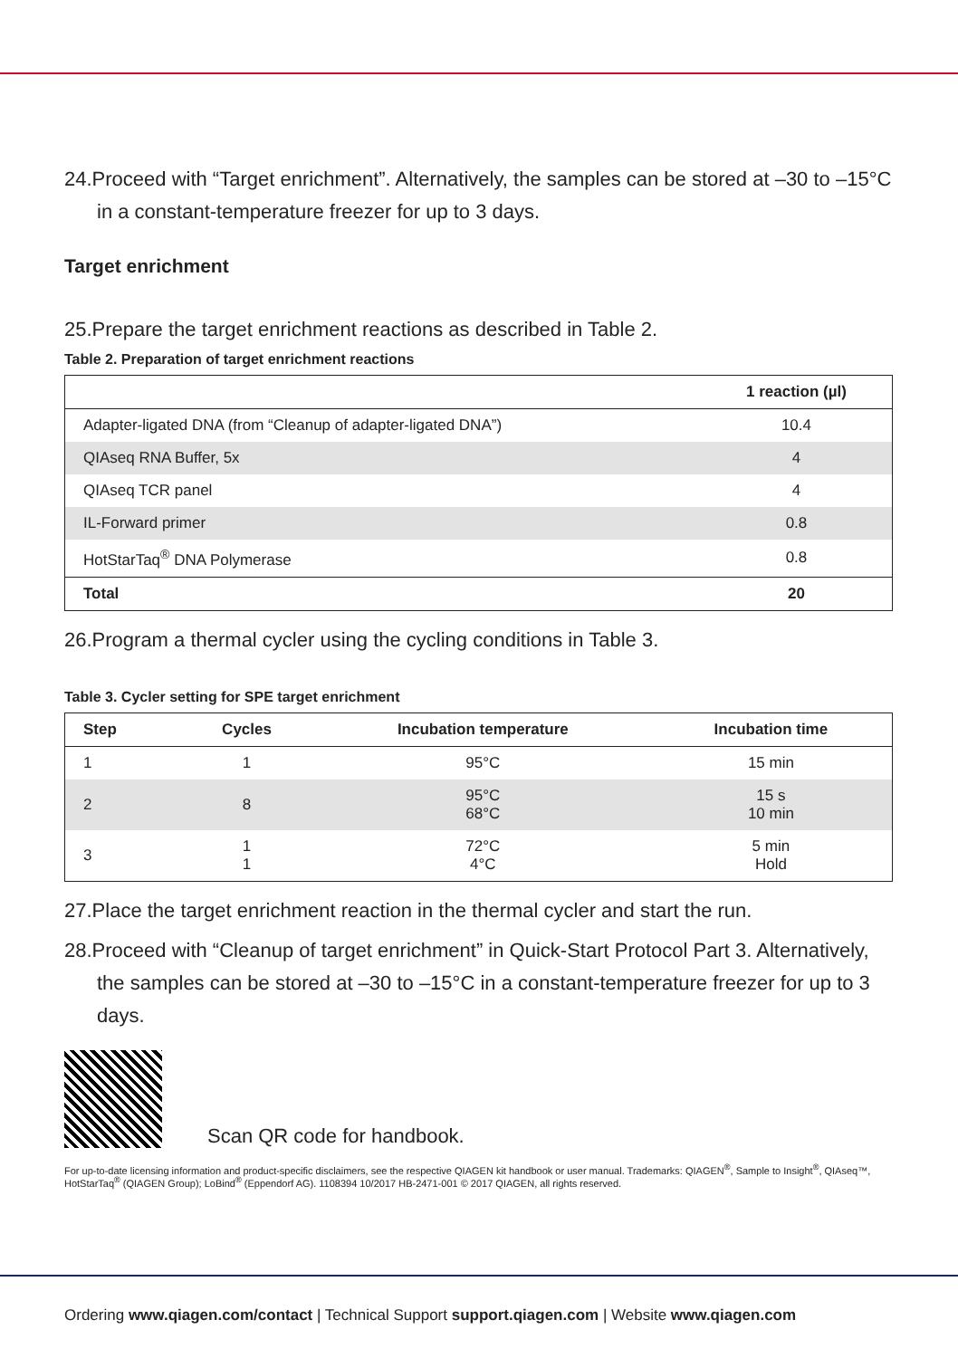24.Proceed with “Target enrichment”. Alternatively, the samples can be stored at –30 to –15°C in a constant-temperature freezer for up to 3 days.
Target enrichment
25.Prepare the target enrichment reactions as described in Table 2.
Table 2. Preparation of target enrichment reactions
| | 1 reaction (µl) |
| --- | --- |
| Adapter-ligated DNA (from “Cleanup of adapter-ligated DNA”) | 10.4 |
| QIAseq RNA Buffer, 5x | 4 |
| QIAseq TCR panel | 4 |
| IL-Forward primer | 0.8 |
| HotStarTaq<sup>®</sup> DNA Polymerase | 0.8 |
| Total | 20 |
26.Program a thermal cycler using the cycling conditions in Table 3.
Table 3. Cycler setting for SPE target enrichment
| Step | Cycles | Incubation temperature | Incubation time |
| --- | --- | --- | --- |
| 1 | 1 | 95°C | 15 min |
| 2 | 8 | 95°C 68°C | 15 s 10 min |
| 3 | 1 1 | 72°C 4°C | 5 min Hold |
27.Place the target enrichment reaction in the thermal cycler and start the run.
28.Proceed with “Cleanup of target enrichment” in Quick-Start Protocol Part 3. Alternatively, the samples can be stored at –30 to –15°C in a constant-temperature freezer for up to 3 days.
Scan QR code for handbook.
For up-to-date licensing information and product-specific disclaimers, see the respective QIAGEN kit handbook or user manual. Trademarks: QIAGEN<sup>®</sup>, Sample to Insight<sup>®</sup>, QIAseq™, HotStarTaq<sup>®</sup> (QIAGEN Group); LoBind<sup>®</sup> (Eppendorf AG). 1108394 10/2017 HB-2471-001 © 2017 QIAGEN, all rights reserved.
Ordering www.qiagen.com/contact | Technical Support support.qiagen.com | Website www.qiagen.com